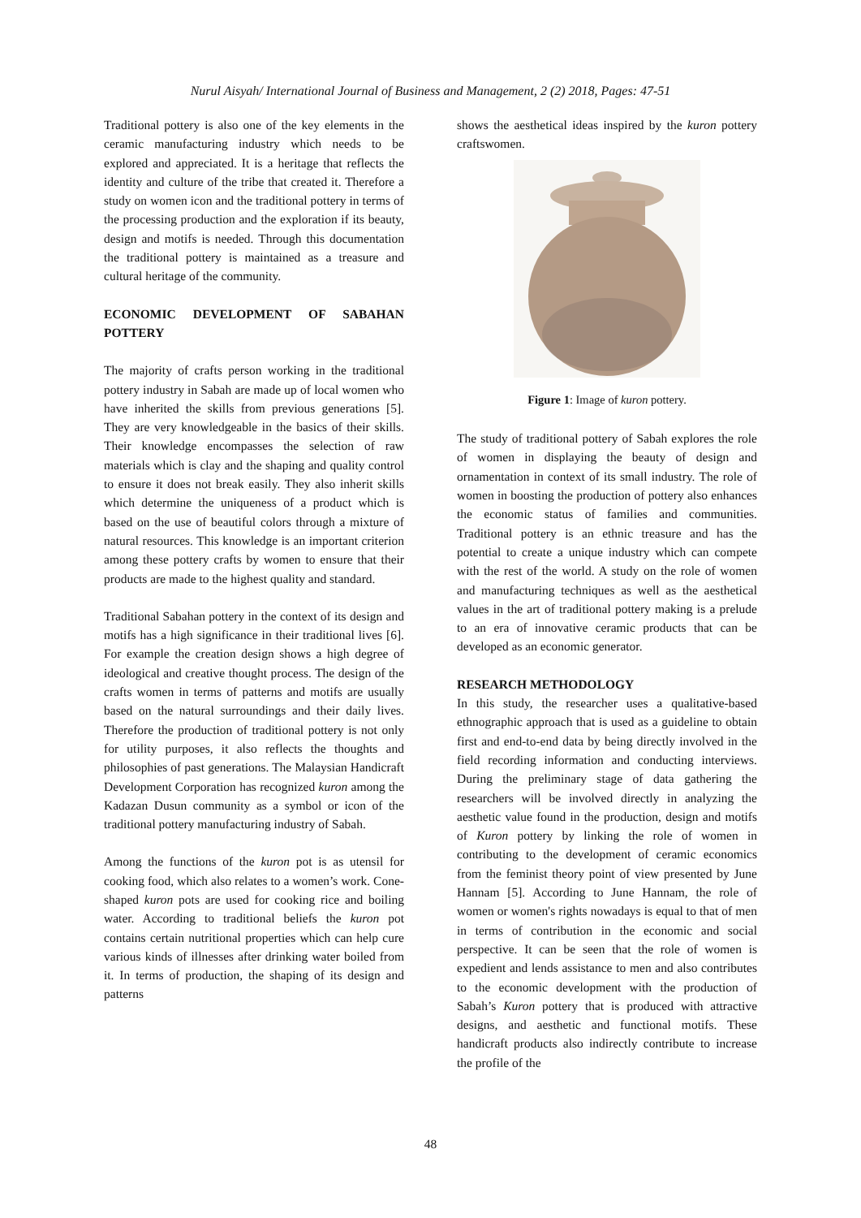Nurul Aisyah/ International Journal of Business and Management, 2 (2) 2018, Pages: 47-51
Traditional pottery is also one of the key elements in the ceramic manufacturing industry which needs to be explored and appreciated. It is a heritage that reflects the identity and culture of the tribe that created it. Therefore a study on women icon and the traditional pottery in terms of the processing production and the exploration if its beauty, design and motifs is needed. Through this documentation the traditional pottery is maintained as a treasure and cultural heritage of the community.
ECONOMIC DEVELOPMENT OF SABAHAN POTTERY
The majority of crafts person working in the traditional pottery industry in Sabah are made up of local women who have inherited the skills from previous generations [5]. They are very knowledgeable in the basics of their skills. Their knowledge encompasses the selection of raw materials which is clay and the shaping and quality control to ensure it does not break easily. They also inherit skills which determine the uniqueness of a product which is based on the use of beautiful colors through a mixture of natural resources. This knowledge is an important criterion among these pottery crafts by women to ensure that their products are made to the highest quality and standard.
Traditional Sabahan pottery in the context of its design and motifs has a high significance in their traditional lives [6]. For example the creation design shows a high degree of ideological and creative thought process. The design of the crafts women in terms of patterns and motifs are usually based on the natural surroundings and their daily lives. Therefore the production of traditional pottery is not only for utility purposes, it also reflects the thoughts and philosophies of past generations. The Malaysian Handicraft Development Corporation has recognized kuron among the Kadazan Dusun community as a symbol or icon of the traditional pottery manufacturing industry of Sabah.
Among the functions of the kuron pot is as utensil for cooking food, which also relates to a women’s work. Cone-shaped kuron pots are used for cooking rice and boiling water. According to traditional beliefs the kuron pot contains certain nutritional properties which can help cure various kinds of illnesses after drinking water boiled from it. In terms of production, the shaping of its design and patterns
shows the aesthetical ideas inspired by the kuron pottery craftswomen.
Figure 1: Image of kuron pottery.
The study of traditional pottery of Sabah explores the role of women in displaying the beauty of design and ornamentation in context of its small industry. The role of women in boosting the production of pottery also enhances the economic status of families and communities. Traditional pottery is an ethnic treasure and has the potential to create a unique industry which can compete with the rest of the world. A study on the role of women and manufacturing techniques as well as the aesthetical values in the art of traditional pottery making is a prelude to an era of innovative ceramic products that can be developed as an economic generator.
RESEARCH METHODOLOGY
In this study, the researcher uses a qualitative-based ethnographic approach that is used as a guideline to obtain first and end-to-end data by being directly involved in the field recording information and conducting interviews. During the preliminary stage of data gathering the researchers will be involved directly in analyzing the aesthetic value found in the production, design and motifs of Kuron pottery by linking the role of women in contributing to the development of ceramic economics from the feminist theory point of view presented by June Hannam [5]. According to June Hannam, the role of women or women's rights nowadays is equal to that of men in terms of contribution in the economic and social perspective. It can be seen that the role of women is expedient and lends assistance to men and also contributes to the economic development with the production of Sabah’s Kuron pottery that is produced with attractive designs, and aesthetic and functional motifs. These handicraft products also indirectly contribute to increase the profile of the
48